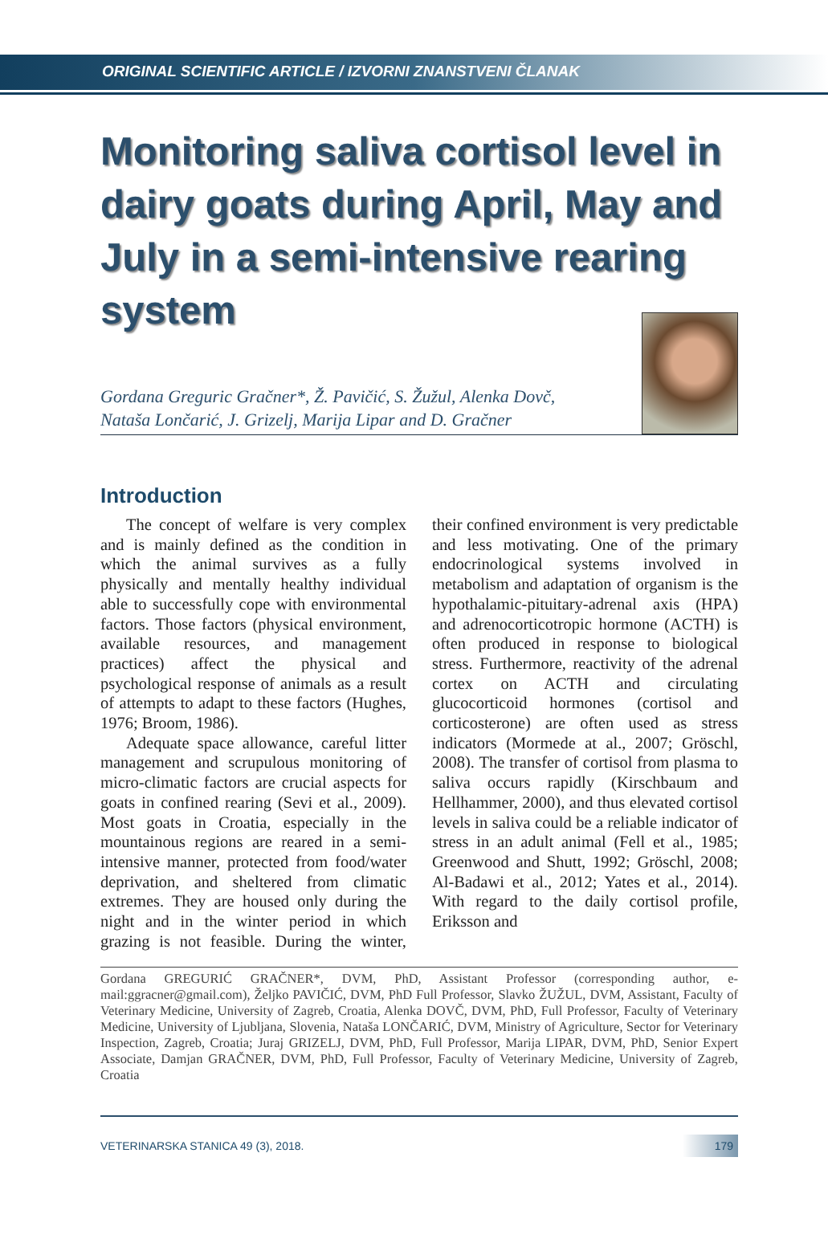ORIGINAL SCIENTIFIC ARTICLE / IZVORNI ZNANSTVENI ČLANAK
Monitoring saliva cortisol level in dairy goats during April, May and July in a semi-intensive rearing system
Gordana Greguric Gračner*, Ž. Pavičić, S. Žužul, Alenka Dovč,
Nataša Lončarić, J. Grizelj, Marija Lipar and D. Gračner
Introduction
The concept of welfare is very complex and is mainly defined as the condition in which the animal survives as a fully physically and mentally healthy individual able to successfully cope with environmental factors. Those factors (physical environment, available resources, and management practices) affect the physical and psychological response of animals as a result of attempts to adapt to these factors (Hughes, 1976; Broom, 1986).
Adequate space allowance, careful litter management and scrupulous monitoring of micro-climatic factors are crucial aspects for goats in confined rearing (Sevi et al., 2009). Most goats in Croatia, especially in the mountainous regions are reared in a semi-intensive manner, protected from food/water deprivation, and sheltered from climatic extremes. They are housed only during the night and in the winter period in which grazing is not feasible. During the winter, their confined environment is very predictable and less motivating. One of the primary endocrinological systems involved in metabolism and adaptation of organism is the hypothalamic-pituitary-adrenal axis (HPA) and adrenocorticotropic hormone (ACTH) is often produced in response to biological stress. Furthermore, reactivity of the adrenal cortex on ACTH and circulating glucocorticoid hormones (cortisol and corticosterone) are often used as stress indicators (Mormede at al., 2007; Gröschl, 2008). The transfer of cortisol from plasma to saliva occurs rapidly (Kirschbaum and Hellhammer, 2000), and thus elevated cortisol levels in saliva could be a reliable indicator of stress in an adult animal (Fell et al., 1985; Greenwood and Shutt, 1992; Gröschl, 2008; Al-Badawi et al., 2012; Yates et al., 2014). With regard to the daily cortisol profile, Eriksson and
Gordana GREGURIĆ GRAČNER*, DVM, PhD, Assistant Professor (corresponding author, e-mail:ggracner@gmail.com), Željko PAVIČIĆ, DVM, PhD Full Professor, Slavko ŽUŽUL, DVM, Assistant, Faculty of Veterinary Medicine, University of Zagreb, Croatia, Alenka DOVČ, DVM, PhD, Full Professor, Faculty of Veterinary Medicine, University of Ljubljana, Slovenia, Nataša LONČARIĆ, DVM, Ministry of Agriculture, Sector for Veterinary Inspection, Zagreb, Croatia; Juraj GRIZELJ, DVM, PhD, Full Professor, Marija LIPAR, DVM, PhD, Senior Expert Associate, Damjan GRAČNER, DVM, PhD, Full Professor, Faculty of Veterinary Medicine, University of Zagreb, Croatia
VETERINARSKA STANICA 49 (3), 2018. 179